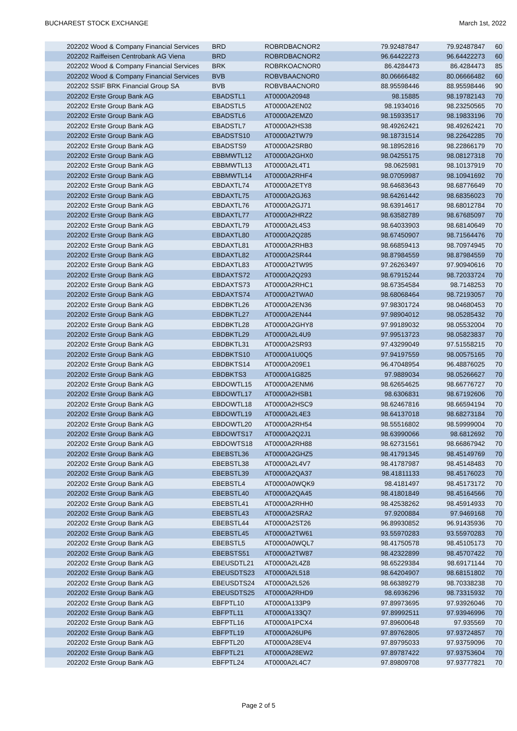BUCHAREST STOCK EXCHANGE March 1st, 2022
| 202202 Wood & Company Financial Services | BRD | ROBRDBACNOR2 | 79.92487847 | 79.92487847 | 60 |
| 202202 Raiffeisen Centrobank AG Viena | BRD | ROBRDBACNOR2 | 96.64422273 | 96.64422273 | 60 |
| 202202 Wood & Company Financial Services | BRK | ROBRKOACNOR0 | 86.4284473 | 86.4284473 | 85 |
| 202202 Wood & Company Financial Services | BVB | ROBVBAACNOR0 | 80.06666482 | 80.06666482 | 60 |
| 202202 SSIF BRK Financial Group SA | BVB | ROBVBAACNOR0 | 88.95598446 | 88.95598446 | 90 |
| 202202 Erste Group Bank AG | EBADSTL1 | AT0000A20948 | 98.15885 | 98.19782143 | 70 |
| 202202 Erste Group Bank AG | EBADSTL5 | AT0000A2EN02 | 98.1934016 | 98.23250565 | 70 |
| 202202 Erste Group Bank AG | EBADSTL6 | AT0000A2EMZ0 | 98.15933517 | 98.19833196 | 70 |
| 202202 Erste Group Bank AG | EBADSTL7 | AT0000A2HS38 | 98.49262421 | 98.49262421 | 70 |
| 202202 Erste Group Bank AG | EBADSTS10 | AT0000A2TW79 | 98.18731514 | 98.22642285 | 70 |
| 202202 Erste Group Bank AG | EBADSTS9 | AT0000A2SRB0 | 98.18952816 | 98.22866179 | 70 |
| 202202 Erste Group Bank AG | EBBMWTL12 | AT0000A2GHX0 | 98.04255175 | 98.08127318 | 70 |
| 202202 Erste Group Bank AG | EBBMWTL13 | AT0000A2L4T1 | 98.0625981 | 98.10137919 | 70 |
| 202202 Erste Group Bank AG | EBBMWTL14 | AT0000A2RHF4 | 98.07059987 | 98.10941692 | 70 |
| 202202 Erste Group Bank AG | EBDAXTL74 | AT0000A2ETY8 | 98.64683643 | 98.68776649 | 70 |
| 202202 Erste Group Bank AG | EBDAXTL75 | AT0000A2GJ63 | 98.64261442 | 98.68356023 | 70 |
| 202202 Erste Group Bank AG | EBDAXTL76 | AT0000A2GJ71 | 98.63914617 | 98.68012784 | 70 |
| 202202 Erste Group Bank AG | EBDAXTL77 | AT0000A2HRZ2 | 98.63582789 | 98.67685097 | 70 |
| 202202 Erste Group Bank AG | EBDAXTL79 | AT0000A2L4S3 | 98.64033903 | 98.68140649 | 70 |
| 202202 Erste Group Bank AG | EBDAXTL80 | AT0000A2Q285 | 98.67450907 | 98.71564476 | 70 |
| 202202 Erste Group Bank AG | EBDAXTL81 | AT0000A2RHB3 | 98.66859413 | 98.70974945 | 70 |
| 202202 Erste Group Bank AG | EBDAXTL82 | AT0000A2SR44 | 98.87984559 | 98.87984559 | 70 |
| 202202 Erste Group Bank AG | EBDAXTL83 | AT0000A2TW95 | 97.26263497 | 97.90940616 | 70 |
| 202202 Erste Group Bank AG | EBDAXTS72 | AT0000A2Q293 | 98.67915244 | 98.72033724 | 70 |
| 202202 Erste Group Bank AG | EBDAXTS73 | AT0000A2RHC1 | 98.67354584 | 98.7148253 | 70 |
| 202202 Erste Group Bank AG | EBDAXTS74 | AT0000A2TWA0 | 98.68068464 | 98.72193057 | 70 |
| 202202 Erste Group Bank AG | EBDBKTL26 | AT0000A2EN36 | 97.98301724 | 98.04680453 | 70 |
| 202202 Erste Group Bank AG | EBDBKTL27 | AT0000A2EN44 | 97.98904012 | 98.05285432 | 70 |
| 202202 Erste Group Bank AG | EBDBKTL28 | AT0000A2GHY8 | 97.99189032 | 98.05532004 | 70 |
| 202202 Erste Group Bank AG | EBDBKTL29 | AT0000A2L4U9 | 97.99513723 | 98.05823837 | 70 |
| 202202 Erste Group Bank AG | EBDBKTL31 | AT0000A2SR93 | 97.43299049 | 97.51558215 | 70 |
| 202202 Erste Group Bank AG | EBDBKTS10 | AT0000A1U0Q5 | 97.94197559 | 98.00575165 | 70 |
| 202202 Erste Group Bank AG | EBDBKTS14 | AT0000A209E1 | 96.47048954 | 96.48876025 | 70 |
| 202202 Erste Group Bank AG | EBDBKTS3 | AT0000A1G825 | 97.9889034 | 98.05266627 | 70 |
| 202202 Erste Group Bank AG | EBDOWTL15 | AT0000A2ENM6 | 98.62654625 | 98.66776727 | 70 |
| 202202 Erste Group Bank AG | EBDOWTL17 | AT0000A2HSB1 | 98.6306831 | 98.67192606 | 70 |
| 202202 Erste Group Bank AG | EBDOWTL18 | AT0000A2HSC9 | 98.62467816 | 98.66594194 | 70 |
| 202202 Erste Group Bank AG | EBDOWTL19 | AT0000A2L4E3 | 98.64137018 | 98.68273184 | 70 |
| 202202 Erste Group Bank AG | EBDOWTL20 | AT0000A2RH54 | 98.55516802 | 98.59999004 | 70 |
| 202202 Erste Group Bank AG | EBDOWTS17 | AT0000A2Q2J1 | 98.63990066 | 98.6812692 | 70 |
| 202202 Erste Group Bank AG | EBDOWTS18 | AT0000A2RH88 | 98.62731561 | 98.66867942 | 70 |
| 202202 Erste Group Bank AG | EBEBSTL36 | AT0000A2GHZ5 | 98.41791345 | 98.45149769 | 70 |
| 202202 Erste Group Bank AG | EBEBSTL38 | AT0000A2L4V7 | 98.41787987 | 98.45148483 | 70 |
| 202202 Erste Group Bank AG | EBEBSTL39 | AT0000A2QA37 | 98.41811133 | 98.45176023 | 70 |
| 202202 Erste Group Bank AG | EBEBSTL4 | AT0000A0WQK9 | 98.4181497 | 98.45173172 | 70 |
| 202202 Erste Group Bank AG | EBEBSTL40 | AT0000A2QA45 | 98.41801849 | 98.45164566 | 70 |
| 202202 Erste Group Bank AG | EBEBSTL41 | AT0000A2RHH0 | 98.42538262 | 98.45914933 | 70 |
| 202202 Erste Group Bank AG | EBEBSTL43 | AT0000A2SRA2 | 97.9200884 | 97.9469168 | 70 |
| 202202 Erste Group Bank AG | EBEBSTL44 | AT0000A2ST26 | 96.89930852 | 96.91435936 | 70 |
| 202202 Erste Group Bank AG | EBEBSTL45 | AT0000A2TW61 | 93.55970283 | 93.55970283 | 70 |
| 202202 Erste Group Bank AG | EBEBSTL5 | AT0000A0WQL7 | 98.41750578 | 98.45105173 | 70 |
| 202202 Erste Group Bank AG | EBEBSTS51 | AT0000A2TW87 | 98.42322899 | 98.45707422 | 70 |
| 202202 Erste Group Bank AG | EBEUSDTL21 | AT0000A2L4Z8 | 98.65229384 | 98.69171144 | 70 |
| 202202 Erste Group Bank AG | EBEUSDTS23 | AT0000A2L518 | 98.64204907 | 98.68151802 | 70 |
| 202202 Erste Group Bank AG | EBEUSDTS24 | AT0000A2L526 | 98.66389279 | 98.70338238 | 70 |
| 202202 Erste Group Bank AG | EBEUSDTS25 | AT0000A2RHD9 | 98.6936296 | 98.73315932 | 70 |
| 202202 Erste Group Bank AG | EBFPTL10 | AT0000A133P9 | 97.89973695 | 97.93926046 | 70 |
| 202202 Erste Group Bank AG | EBFPTL11 | AT0000A133Q7 | 97.89992511 | 97.93946996 | 70 |
| 202202 Erste Group Bank AG | EBFPTL16 | AT0000A1PCX4 | 97.89600648 | 97.935569 | 70 |
| 202202 Erste Group Bank AG | EBFPTL19 | AT0000A26UP6 | 97.89762805 | 97.93724857 | 70 |
| 202202 Erste Group Bank AG | EBFPTL20 | AT0000A28EV4 | 97.89795033 | 97.93759096 | 70 |
| 202202 Erste Group Bank AG | EBFPTL21 | AT0000A28EW2 | 97.89787422 | 97.93753604 | 70 |
| 202202 Erste Group Bank AG | EBFPTL24 | AT0000A2L4C7 | 97.89809708 | 97.93777821 | 70 |
Page 2 of 5